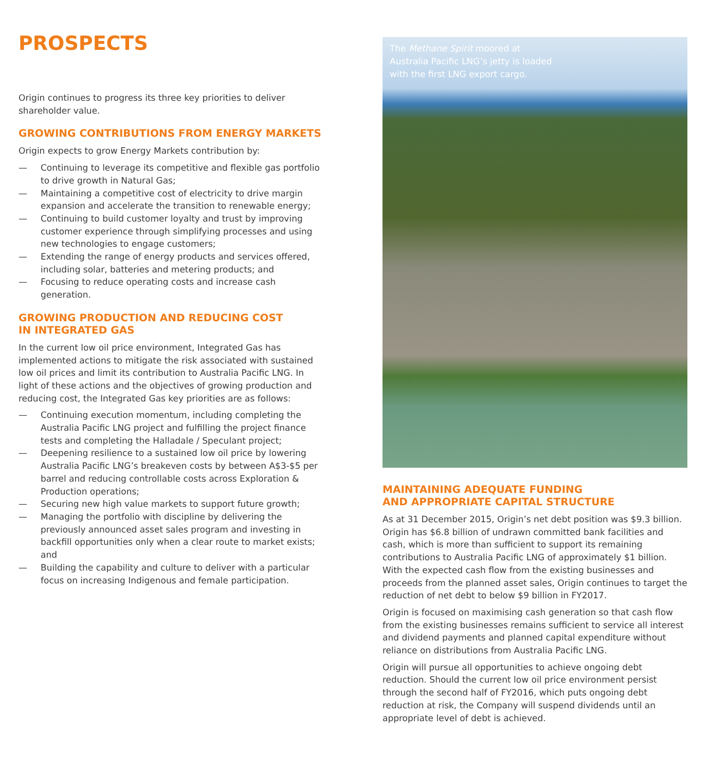PROSPECTS
Origin continues to progress its three key priorities to deliver shareholder value.
GROWING CONTRIBUTIONS FROM ENERGY MARKETS
Origin expects to grow Energy Markets contribution by:
— Continuing to leverage its competitive and flexible gas portfolio to drive growth in Natural Gas;
— Maintaining a competitive cost of electricity to drive margin expansion and accelerate the transition to renewable energy;
— Continuing to build customer loyalty and trust by improving customer experience through simplifying processes and using new technologies to engage customers;
— Extending the range of energy products and services offered, including solar, batteries and metering products; and
— Focusing to reduce operating costs and increase cash generation.
GROWING PRODUCTION AND REDUCING COST
IN INTEGRATED GAS
In the current low oil price environment, Integrated Gas has implemented actions to mitigate the risk associated with sustained low oil prices and limit its contribution to Australia Pacific LNG. In light of these actions and the objectives of growing production and reducing cost, the Integrated Gas key priorities are as follows:
— Continuing execution momentum, including completing the Australia Pacific LNG project and fulfilling the project finance tests and completing the Halladale / Speculant project;
— Deepening resilience to a sustained low oil price by lowering Australia Pacific LNG’s breakeven costs by between A$3-$5 per barrel and reducing controllable costs across Exploration & Production operations;
— Securing new high value markets to support future growth;
— Managing the portfolio with discipline by delivering the previously announced asset sales program and investing in backfill opportunities only when a clear route to market exists; and
— Building the capability and culture to deliver with a particular focus on increasing Indigenous and female participation.
The Methane Spirit moored at
Australia Pacific LNG’s jetty is loaded
with the first LNG export cargo.
MAINTAINING ADEQUATE FUNDING
AND APPROPRIATE CAPITAL STRUCTURE
As at 31 December 2015, Origin’s net debt position was $9.3 billion. Origin has $6.8 billion of undrawn committed bank facilities and cash, which is more than sufficient to support its remaining contributions to Australia Pacific LNG of approximately $1 billion. With the expected cash flow from the existing businesses and proceeds from the planned asset sales, Origin continues to target the reduction of net debt to below $9 billion in FY2017.
Origin is focused on maximising cash generation so that cash flow from the existing businesses remains sufficient to service all interest and dividend payments and planned capital expenditure without reliance on distributions from Australia Pacific LNG.
Origin will pursue all opportunities to achieve ongoing debt reduction. Should the current low oil price environment persist through the second half of FY2016, which puts ongoing debt reduction at risk, the Company will suspend dividends until an appropriate level of debt is achieved.